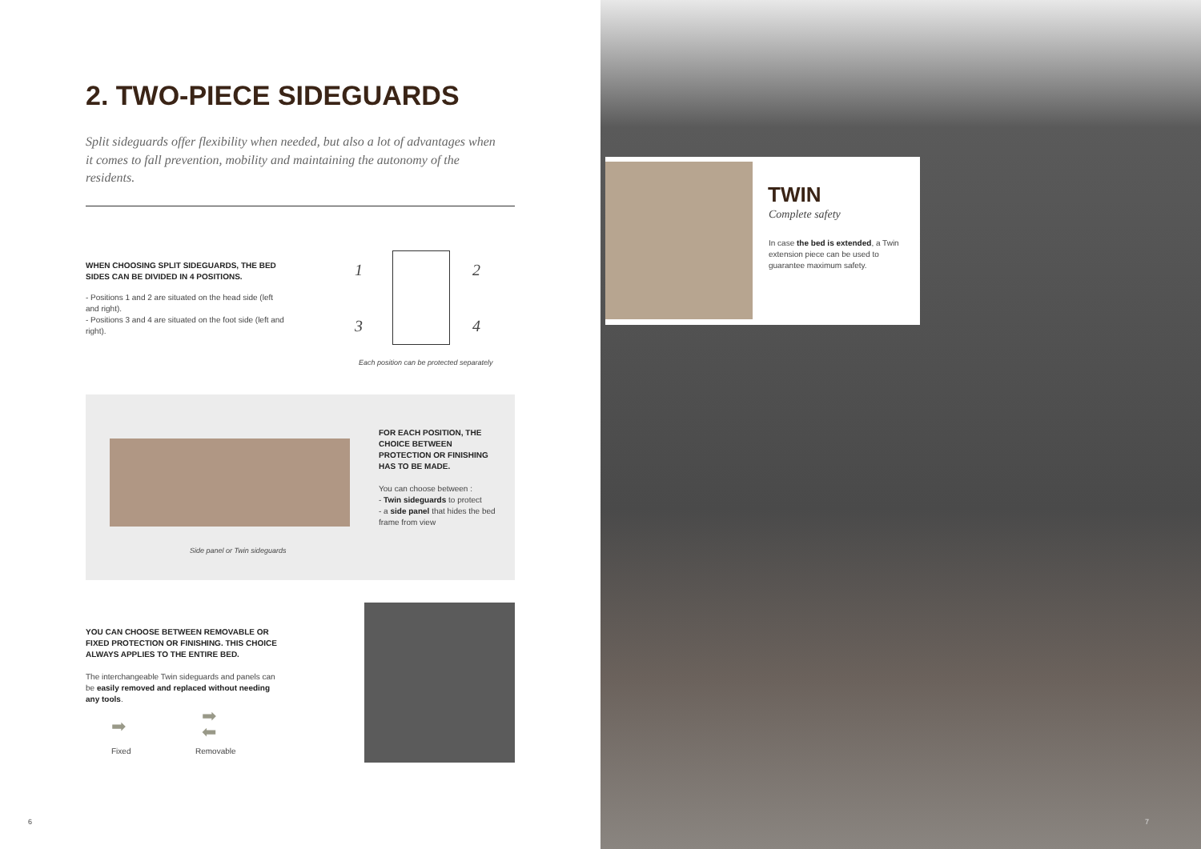2. TWO-PIECE SIDEGUARDS
Split sideguards offer flexibility when needed, but also a lot of advantages when it comes to fall prevention, mobility and maintaining the autonomy of the residents.
WHEN CHOOSING SPLIT SIDEGUARDS, THE BED SIDES CAN BE DIVIDED IN 4 POSITIONS.
- Positions 1 and 2 are situated on the head side (left and right).
- Positions 3 and 4 are situated on the foot side (left and right).
1 2
3 4
Each position can be protected separately
Side panel or Twin sideguards
FOR EACH POSITION, THE CHOICE BETWEEN PROTECTION OR FINISHING HAS TO BE MADE.
You can choose between :
- Twin sideguards to protect
- a side panel that hides the bed frame from view
YOU CAN CHOOSE BETWEEN REMOVABLE OR FIXED PROTECTION OR FINISHING. THIS CHOICE ALWAYS APPLIES TO THE ENTIRE BED.
The interchangeable Twin sideguards and panels can be easily removed and replaced without needing any tools.
➡
➡
⬅
Fixed Removable
6
7
TWIN
Complete safety
In case the bed is extended, a Twin extension piece can be used to guarantee maximum safety.